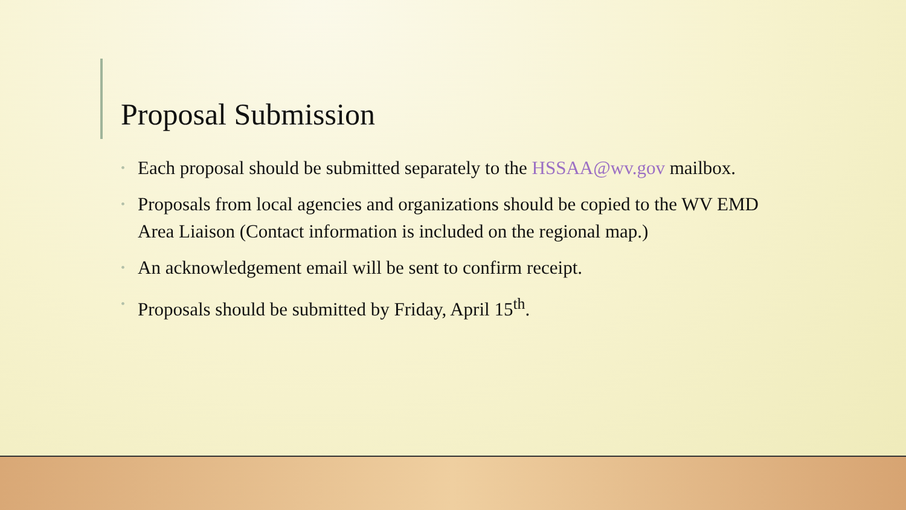Proposal Submission
• Each proposal should be submitted separately to the HSSAA@wv.gov mailbox.
• Proposals from local agencies and organizations should be copied to the WV EMD Area Liaison (Contact information is included on the regional map.)
• An acknowledgement email will be sent to confirm receipt.
• Proposals should be submitted by Friday, April 15<sup>th</sup>.